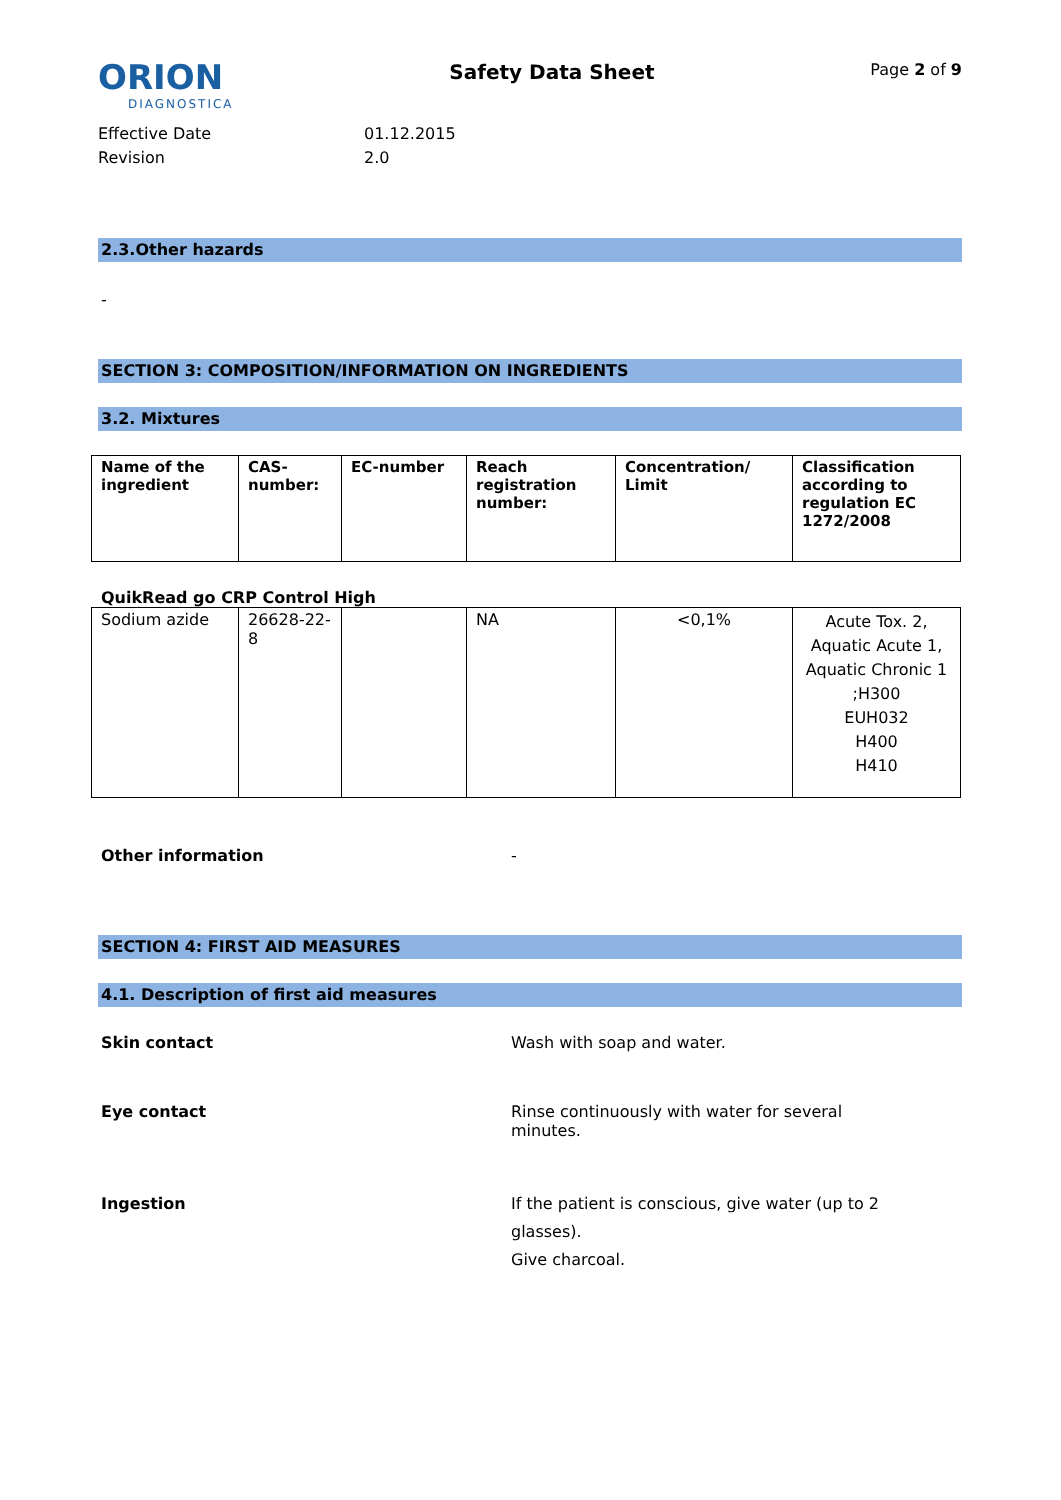ORION
DIAGNOSTICA
Safety Data Sheet
Page 2 of 9
Effective Date 01.12.2015
Revision 2.0
2.3.Other hazards
-
SECTION 3: COMPOSITION/INFORMATION ON INGREDIENTS
3.2. Mixtures
| Name of the ingredient | CAS-number: | EC-number | Reach registration number: | Concentration/ Limit | Classification according to regulation EC 1272/2008 |
QuikRead go CRP Control High
| Sodium azide | 26628-22-8 | | NA | <0,1% | Acute Tox. 2, Aquatic Acute 1, Aquatic Chronic 1 ;H300 EUH032 H400 H410 |
Other information -
SECTION 4: FIRST AID MEASURES
4.1. Description of first aid measures
Skin contact Wash with soap and water.
Eye contact Rinse continuously with water for several minutes.
Ingestion If the patient is conscious, give water (up to 2 glasses).
Give charcoal.